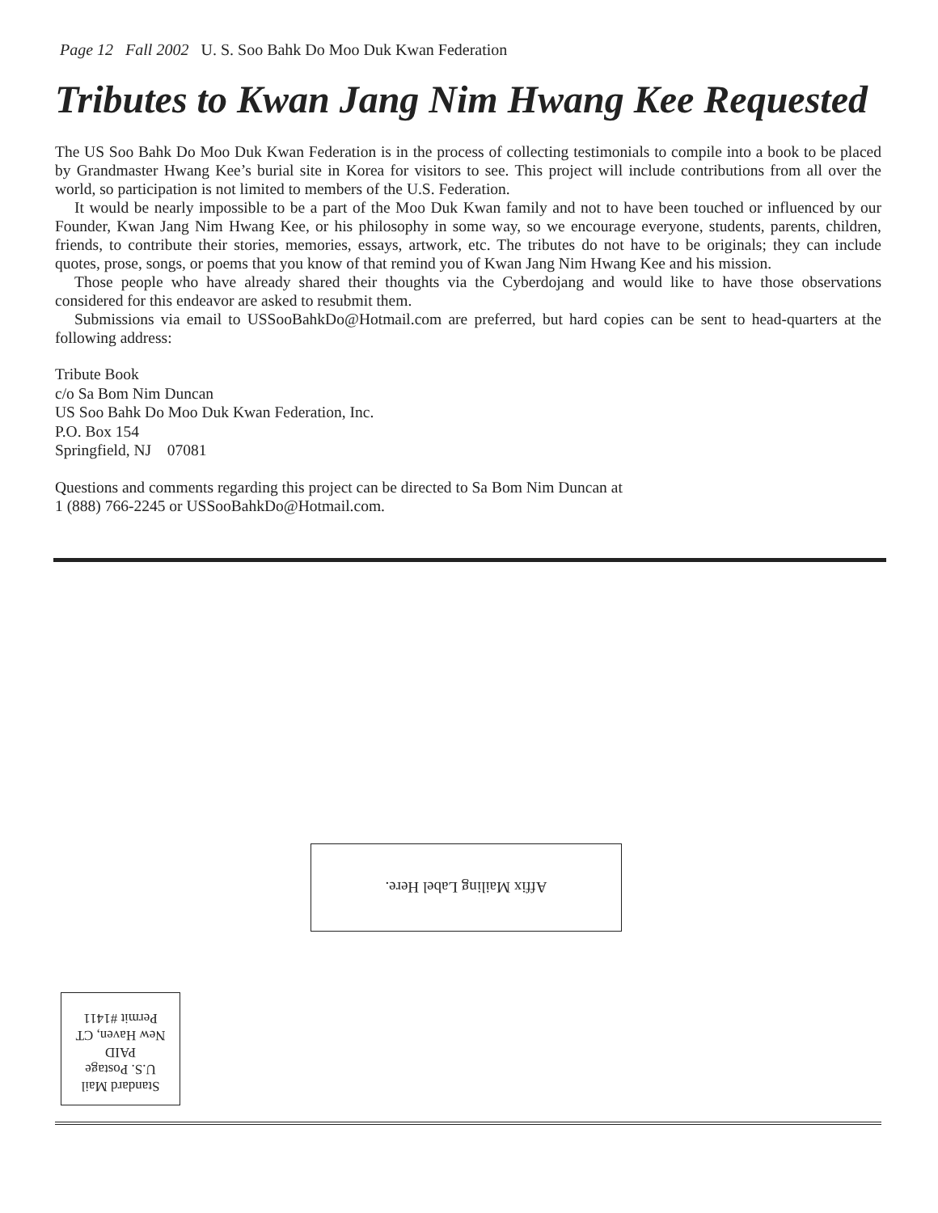Page 12 Fall 2002 U. S. Soo Bahk Do Moo Duk Kwan Federation
Tributes to Kwan Jang Nim Hwang Kee Requested
The US Soo Bahk Do Moo Duk Kwan Federation is in the process of collecting testimonials to compile into a book to be placed by Grandmaster Hwang Kee’s burial site in Korea for visitors to see. This project will include contributions from all over the world, so participation is not limited to members of the U.S. Federation.
It would be nearly impossible to be a part of the Moo Duk Kwan family and not to have been touched or influenced by our Founder, Kwan Jang Nim Hwang Kee, or his philosophy in some way, so we encourage everyone, students, parents, children, friends, to contribute their stories, memories, essays, artwork, etc. The tributes do not have to be originals; they can include quotes, prose, songs, or poems that you know of that remind you of Kwan Jang Nim Hwang Kee and his mission.
Those people who have already shared their thoughts via the Cyberdojang and would like to have those observations considered for this endeavor are asked to resubmit them.
Submissions via email to USSooBahkDo@Hotmail.com are preferred, but hard copies can be sent to head-quarters at the following address:
Tribute Book
c/o Sa Bom Nim Duncan
US Soo Bahk Do Moo Duk Kwan Federation, Inc.
P.O. Box 154
Springfield, NJ 07081
Questions and comments regarding this project can be directed to Sa Bom Nim Duncan at
1 (888) 766-2245 or USSooBahkDo@Hotmail.com.
Affix Mailing Label Here.
Standard Mail
U.S. Postage
PAID
New Haven, CT
Permit #1411